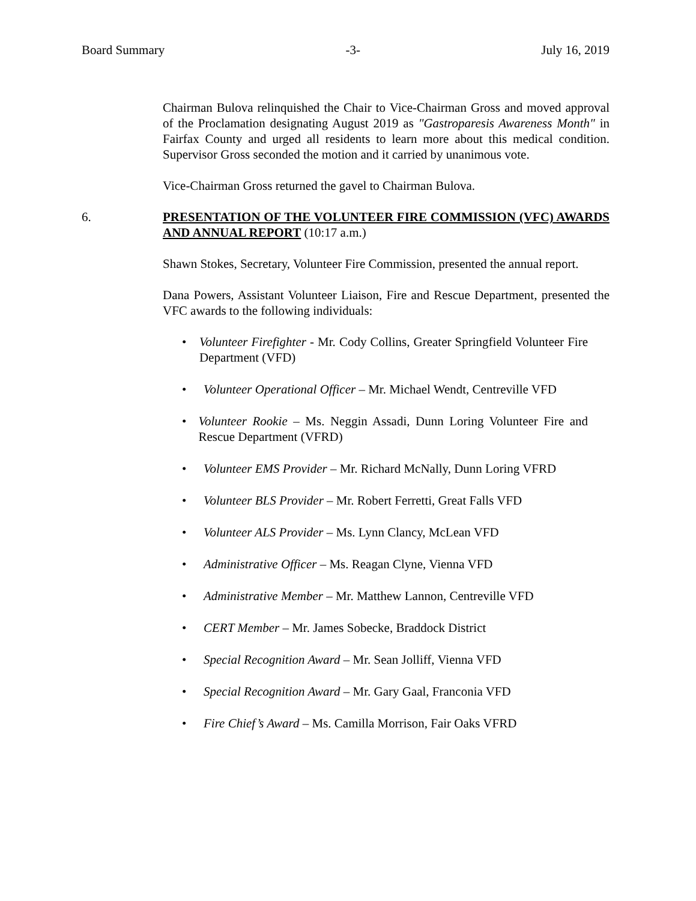Board Summary -3- July 16, 2019
Chairman Bulova relinquished the Chair to Vice-Chairman Gross and moved approval of the Proclamation designating August 2019 as "Gastroparesis Awareness Month" in Fairfax County and urged all residents to learn more about this medical condition. Supervisor Gross seconded the motion and it carried by unanimous vote.
Vice-Chairman Gross returned the gavel to Chairman Bulova.
6. PRESENTATION OF THE VOLUNTEER FIRE COMMISSION (VFC) AWARDS AND ANNUAL REPORT (10:17 a.m.)
Shawn Stokes, Secretary, Volunteer Fire Commission, presented the annual report.
Dana Powers, Assistant Volunteer Liaison, Fire and Rescue Department, presented the VFC awards to the following individuals:
• Volunteer Firefighter - Mr. Cody Collins, Greater Springfield Volunteer Fire Department (VFD)
• Volunteer Operational Officer – Mr. Michael Wendt, Centreville VFD
• Volunteer Rookie – Ms. Neggin Assadi, Dunn Loring Volunteer Fire and Rescue Department (VFRD)
• Volunteer EMS Provider – Mr. Richard McNally, Dunn Loring VFRD
• Volunteer BLS Provider – Mr. Robert Ferretti, Great Falls VFD
• Volunteer ALS Provider – Ms. Lynn Clancy, McLean VFD
• Administrative Officer – Ms. Reagan Clyne, Vienna VFD
• Administrative Member – Mr. Matthew Lannon, Centreville VFD
• CERT Member – Mr. James Sobecke, Braddock District
• Special Recognition Award – Mr. Sean Jolliff, Vienna VFD
• Special Recognition Award – Mr. Gary Gaal, Franconia VFD
• Fire Chief’s Award – Ms. Camilla Morrison, Fair Oaks VFRD